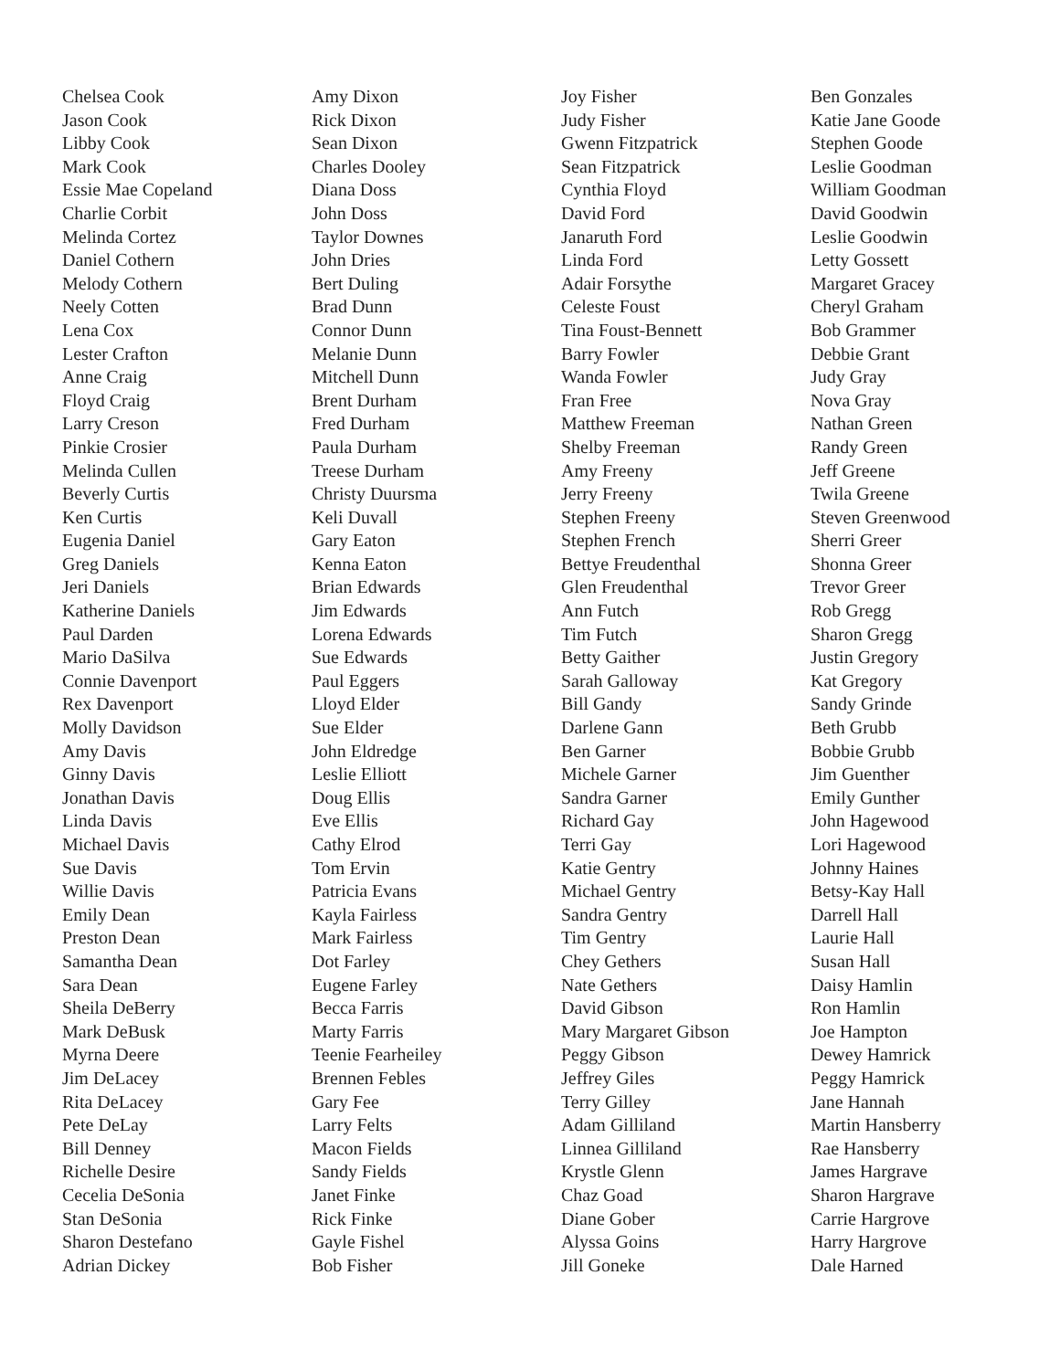Chelsea Cook
Jason Cook
Libby Cook
Mark Cook
Essie Mae Copeland
Charlie Corbit
Melinda Cortez
Daniel Cothern
Melody Cothern
Neely Cotten
Lena Cox
Lester Crafton
Anne Craig
Floyd Craig
Larry Creson
Pinkie Crosier
Melinda Cullen
Beverly Curtis
Ken Curtis
Eugenia Daniel
Greg Daniels
Jeri Daniels
Katherine Daniels
Paul Darden
Mario DaSilva
Connie Davenport
Rex Davenport
Molly Davidson
Amy Davis
Ginny Davis
Jonathan Davis
Linda Davis
Michael Davis
Sue Davis
Willie Davis
Emily Dean
Preston Dean
Samantha Dean
Sara Dean
Sheila DeBerry
Mark DeBusk
Myrna Deere
Jim DeLacey
Rita DeLacey
Pete DeLay
Bill Denney
Richelle Desire
Cecelia DeSonia
Stan DeSonia
Sharon Destefano
Adrian Dickey
Amy Dixon
Rick Dixon
Sean Dixon
Charles Dooley
Diana Doss
John Doss
Taylor Downes
John Dries
Bert Duling
Brad Dunn
Connor Dunn
Melanie Dunn
Mitchell Dunn
Brent Durham
Fred Durham
Paula Durham
Treese Durham
Christy Duursma
Keli Duvall
Gary Eaton
Kenna Eaton
Brian Edwards
Jim Edwards
Lorena Edwards
Sue Edwards
Paul Eggers
Lloyd Elder
Sue Elder
John Eldredge
Leslie Elliott
Doug Ellis
Eve Ellis
Cathy Elrod
Tom Ervin
Patricia Evans
Kayla Fairless
Mark Fairless
Dot Farley
Eugene Farley
Becca Farris
Marty Farris
Teenie Fearheiley
Brennen Febles
Gary Fee
Larry Felts
Macon Fields
Sandy Fields
Janet Finke
Rick Finke
Gayle Fishel
Bob Fisher
Joy Fisher
Judy Fisher
Gwenn Fitzpatrick
Sean Fitzpatrick
Cynthia Floyd
David Ford
Janaruth Ford
Linda Ford
Adair Forsythe
Celeste Foust
Tina Foust-Bennett
Barry Fowler
Wanda Fowler
Fran Free
Matthew Freeman
Shelby Freeman
Amy Freeny
Jerry Freeny
Stephen Freeny
Stephen French
Bettye Freudenthal
Glen Freudenthal
Ann Futch
Tim Futch
Betty Gaither
Sarah Galloway
Bill Gandy
Darlene Gann
Ben Garner
Michele Garner
Sandra Garner
Richard Gay
Terri Gay
Katie Gentry
Michael Gentry
Sandra Gentry
Tim Gentry
Chey Gethers
Nate Gethers
David Gibson
Mary Margaret Gibson
Peggy Gibson
Jeffrey Giles
Terry Gilley
Adam Gilliland
Linnea Gilliland
Krystle Glenn
Chaz Goad
Diane Gober
Alyssa Goins
Jill Goneke
Ben Gonzales
Katie Jane Goode
Stephen Goode
Leslie Goodman
William Goodman
David Goodwin
Leslie Goodwin
Letty Gossett
Margaret Gracey
Cheryl Graham
Bob Grammer
Debbie Grant
Judy Gray
Nova Gray
Nathan Green
Randy Green
Jeff Greene
Twila Greene
Steven Greenwood
Sherri Greer
Shonna Greer
Trevor Greer
Rob Gregg
Sharon Gregg
Justin Gregory
Kat Gregory
Sandy Grinde
Beth Grubb
Bobbie Grubb
Jim Guenther
Emily Gunther
John Hagewood
Lori Hagewood
Johnny Haines
Betsy-Kay Hall
Darrell Hall
Laurie Hall
Susan Hall
Daisy Hamlin
Ron Hamlin
Joe Hampton
Dewey Hamrick
Peggy Hamrick
Jane Hannah
Martin Hansberry
Rae Hansberry
James Hargrave
Sharon Hargrave
Carrie Hargrove
Harry Hargrove
Dale Harned